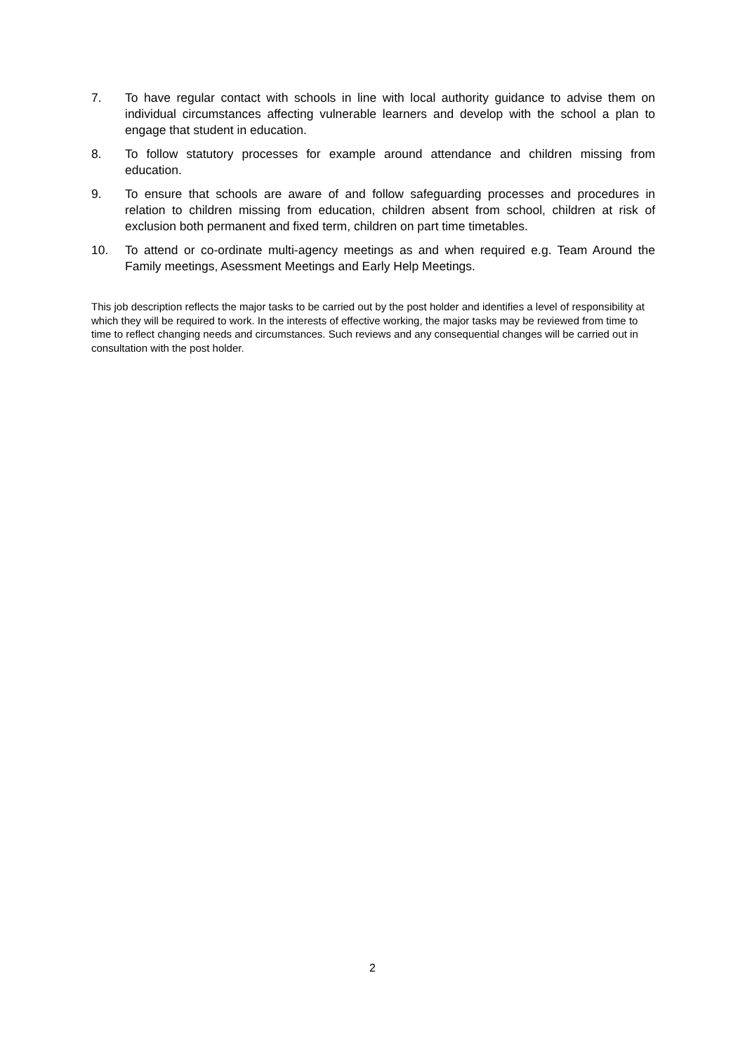7. To have regular contact with schools in line with local authority guidance to advise them on individual circumstances affecting vulnerable learners and develop with the school a plan to engage that student in education.
8. To follow statutory processes for example around attendance and children missing from education.
9. To ensure that schools are aware of and follow safeguarding processes and procedures in relation to children missing from education, children absent from school, children at risk of exclusion both permanent and fixed term, children on part time timetables.
10. To attend or co-ordinate multi-agency meetings as and when required e.g. Team Around the Family meetings, Asessment Meetings and Early Help Meetings.
This job description reflects the major tasks to be carried out by the post holder and identifies a level of responsibility at which they will be required to work. In the interests of effective working, the major tasks may be reviewed from time to time to reflect changing needs and circumstances. Such reviews and any consequential changes will be carried out in consultation with the post holder.
2